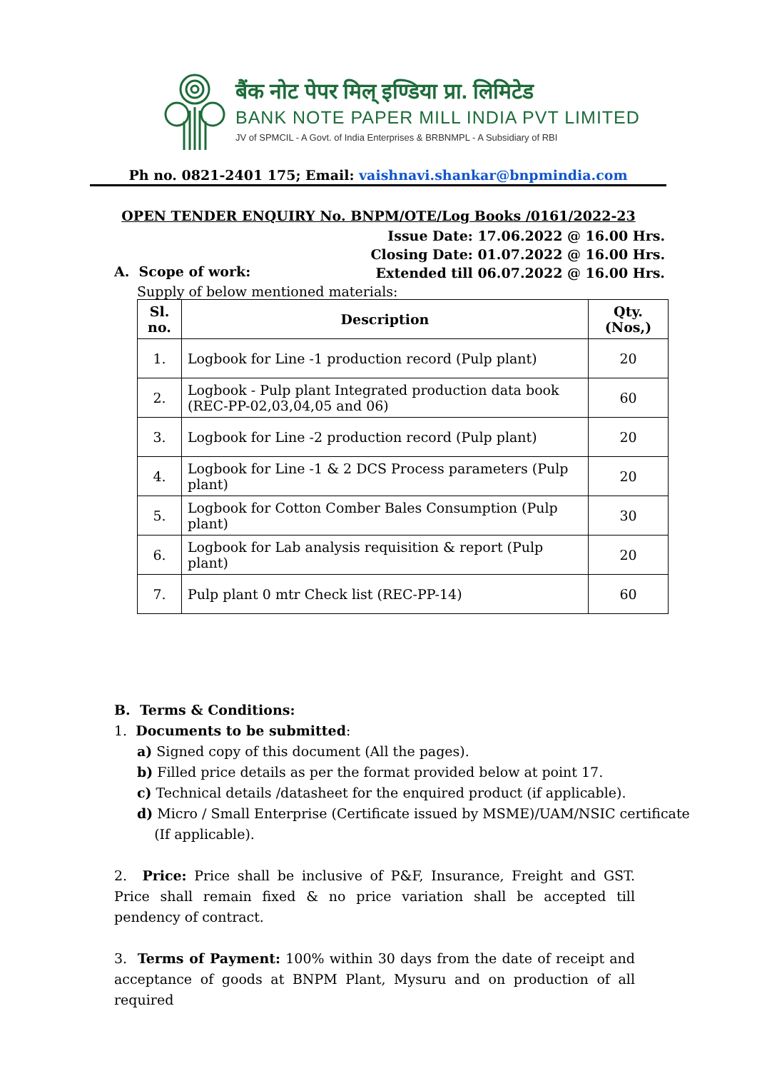बैंक नोट पेपर मिल् इण्डिया प्रा. लिमिटेड
BANK NOTE PAPER MILL INDIA PVT LIMITED
JV of SPMCIL - A Govt. of India Enterprises & BRBNMPL - A Subsidiary of RBI
Ph no. 0821-2401 175; Email: vaishnavi.shankar@bnpmindia.com
OPEN TENDER ENQUIRY No. BNPM/OTE/Log Books /0161/2022-23
Issue Date: 17.06.2022 @ 16.00 Hrs.
Closing Date: 01.07.2022 @ 16.00 Hrs.
Extended till 06.07.2022 @ 16.00 Hrs.
A. Scope of work:
Supply of below mentioned materials:
| Sl. no. | Description | Qty. (Nos,) |
| --- | --- | --- |
| 1. | Logbook for Line -1 production record (Pulp plant) | 20 |
| 2. | Logbook - Pulp plant Integrated production data book (REC-PP-02,03,04,05 and 06) | 60 |
| 3. | Logbook for Line -2 production record (Pulp plant) | 20 |
| 4. | Logbook for Line -1 & 2 DCS Process parameters (Pulp plant) | 20 |
| 5. | Logbook for Cotton Comber Bales Consumption (Pulp plant) | 30 |
| 6. | Logbook for Lab analysis requisition & report (Pulp plant) | 20 |
| 7. | Pulp plant 0 mtr Check list (REC-PP-14) | 60 |
B. Terms & Conditions:
1. Documents to be submitted:
a) Signed copy of this document (All the pages).
b) Filled price details as per the format provided below at point 17.
c) Technical details /datasheet for the enquired product (if applicable).
d) Micro / Small Enterprise (Certificate issued by MSME)/UAM/NSIC certificate
(If applicable).
2. Price: Price shall be inclusive of P&F, Insurance, Freight and GST. Price shall remain fixed & no price variation shall be accepted till pendency of contract.
3. Terms of Payment: 100% within 30 days from the date of receipt and acceptance of goods at BNPM Plant, Mysuru and on production of all required